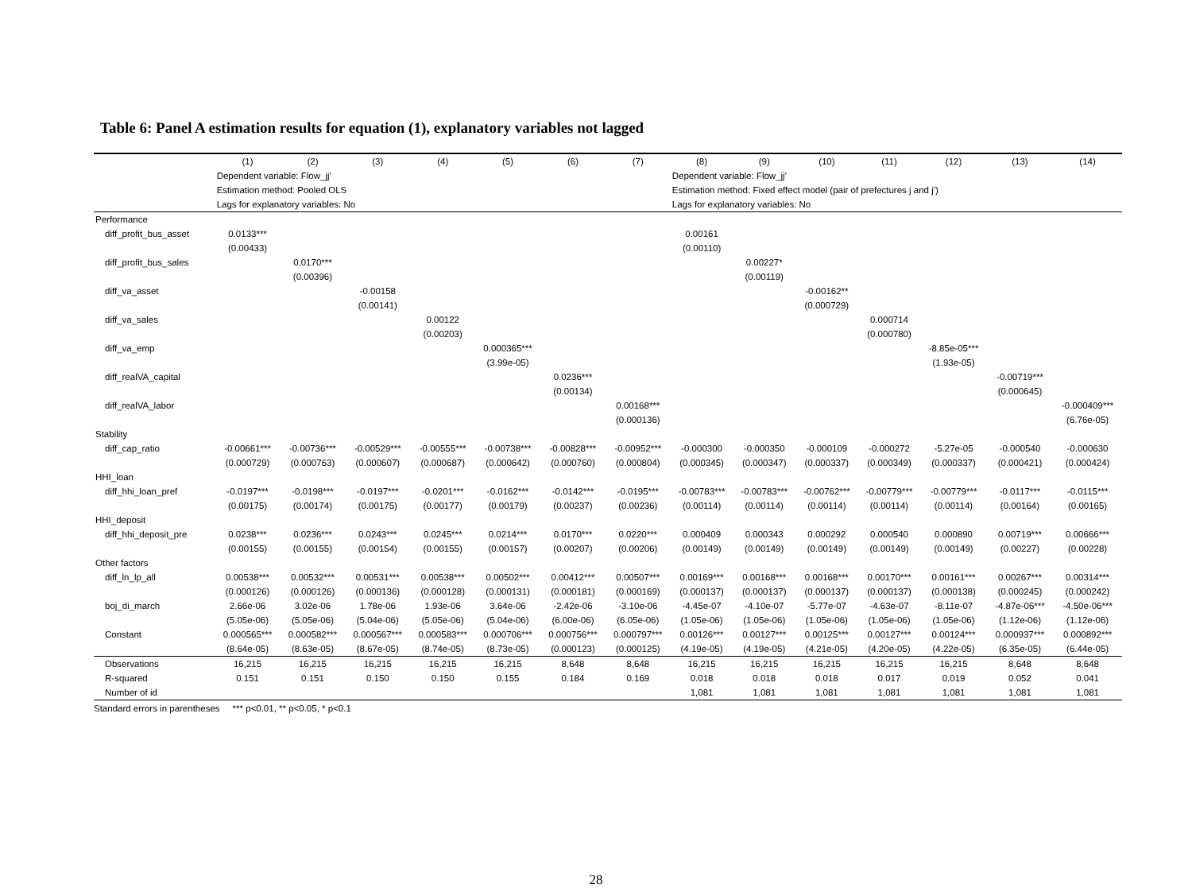Table 6: Panel A estimation results for equation (1), explanatory variables not lagged
| | (1) | (2) | (3) | (4) | (5) | (6) | (7) | (8) | (9) | (10) | (11) | (12) | (13) | (14) |
| --- | --- | --- | --- | --- | --- | --- | --- | --- | --- | --- | --- | --- | --- | --- |
| | Dependent variable: Flow_jj' | | | | | | | Dependent variable: Flow_jj' | | | | | | |
| | Estimation method: Pooled OLS | | | | | | | Estimation method: Fixed effect model (pair of prefectures j and j') | | | | | | |
| | Lags for explanatory variables: No | | | | | | | Lags for explanatory variables: No | | | | | | |
| Performance | | | | | | | | | | | | | | |
| diff_profit_bus_asset | 0.0133*** | | | | | | | 0.00161 | | | | | | |
| | (0.00433) | | | | | | | (0.00110) | | | | | | |
| diff_profit_bus_sales | | 0.0170*** | | | | | | | 0.00227* | | | | | |
| | | (0.00396) | | | | | | | (0.00119) | | | | | |
| diff_va_asset | | | -0.00158 | | | | | | | -0.00162** | | | | |
| | | | (0.00141) | | | | | | | (0.000729) | | | | |
| diff_va_sales | | | | 0.00122 | | | | | | | 0.000714 | | | |
| | | | | (0.00203) | | | | | | | (0.000780) | | | |
| diff_va_emp | | | | | 0.000365*** | | | | | | | -8.85e-05*** | | |
| | | | | | (3.99e-05) | | | | | | | (1.93e-05) | | |
| diff_realVA_capital | | | | | | 0.0236*** | | | | | | | -0.00719*** | |
| | | | | | | (0.00134) | | | | | | | (0.000645) | |
| diff_realVA_labor | | | | | | | 0.00168*** | | | | | | | -0.000409*** |
| | | | | | | | (0.000136) | | | | | | | (6.76e-05) |
| Stability | | | | | | | | | | | | | | |
| diff_cap_ratio | -0.00661*** | -0.00736*** | -0.00529*** | -0.00555*** | -0.00738*** | -0.00828*** | -0.00952*** | -0.000300 | -0.000350 | -0.000109 | -0.000272 | -5.27e-05 | -0.000540 | -0.000630 |
| | (0.000729) | (0.000763) | (0.000607) | (0.000687) | (0.000642) | (0.000760) | (0.000804) | (0.000345) | (0.000347) | (0.000337) | (0.000349) | (0.000337) | (0.000421) | (0.000424) |
| HHI_loan | | | | | | | | | | | | | | |
| diff_hhi_loan_pref | -0.0197*** | -0.0198*** | -0.0197*** | -0.0201*** | -0.0162*** | -0.0142*** | -0.0195*** | -0.00783*** | -0.00783*** | -0.00762*** | -0.00779*** | -0.00779*** | -0.0117*** | -0.0115*** |
| | (0.00175) | (0.00174) | (0.00175) | (0.00177) | (0.00179) | (0.00237) | (0.00236) | (0.00114) | (0.00114) | (0.00114) | (0.00114) | (0.00114) | (0.00164) | (0.00165) |
| HHI_deposit | | | | | | | | | | | | | | |
| diff_hhi_deposit_pre | 0.0238*** | 0.0236*** | 0.0243*** | 0.0245*** | 0.0214*** | 0.0170*** | 0.0220*** | 0.000409 | 0.000343 | 0.000292 | 0.000540 | 0.000890 | 0.00719*** | 0.00666*** |
| | (0.00155) | (0.00155) | (0.00154) | (0.00155) | (0.00157) | (0.00207) | (0.00206) | (0.00149) | (0.00149) | (0.00149) | (0.00149) | (0.00149) | (0.00227) | (0.00228) |
| Other factors | | | | | | | | | | | | | | |
| diff_ln_lp_all | 0.00538*** | 0.00532*** | 0.00531*** | 0.00538*** | 0.00502*** | 0.00412*** | 0.00507*** | 0.00169*** | 0.00168*** | 0.00168*** | 0.00170*** | 0.00161*** | 0.00267*** | 0.00314*** |
| | (0.000126) | (0.000126) | (0.000136) | (0.000128) | (0.000131) | (0.000181) | (0.000169) | (0.000137) | (0.000137) | (0.000137) | (0.000137) | (0.000138) | (0.000245) | (0.000242) |
| boj_di_march | 2.66e-06 | 3.02e-06 | 1.78e-06 | 1.93e-06 | 3.64e-06 | -2.42e-06 | -3.10e-06 | -4.45e-07 | -4.10e-07 | -5.77e-07 | -4.63e-07 | -8.11e-07 | -4.87e-06*** | -4.50e-06*** |
| | (5.05e-06) | (5.05e-06) | (5.04e-06) | (5.05e-06) | (5.04e-06) | (6.00e-06) | (6.05e-06) | (1.05e-06) | (1.05e-06) | (1.05e-06) | (1.05e-06) | (1.05e-06) | (1.12e-06) | (1.12e-06) |
| Constant | 0.000565*** | 0.000582*** | 0.000567*** | 0.000583*** | 0.000706*** | 0.000756*** | 0.000797*** | 0.00126*** | 0.00127*** | 0.00125*** | 0.00127*** | 0.00124*** | 0.000937*** | 0.000892*** |
| | (8.64e-05) | (8.63e-05) | (8.67e-05) | (8.74e-05) | (8.73e-05) | (0.000123) | (0.000125) | (4.19e-05) | (4.19e-05) | (4.21e-05) | (4.20e-05) | (4.22e-05) | (6.35e-05) | (6.44e-05) |
| Observations | 16,215 | 16,215 | 16,215 | 16,215 | 16,215 | 8,648 | 8,648 | 16,215 | 16,215 | 16,215 | 16,215 | 16,215 | 8,648 | 8,648 |
| R-squared | 0.151 | 0.151 | 0.150 | 0.150 | 0.155 | 0.184 | 0.169 | 0.018 | 0.018 | 0.018 | 0.017 | 0.019 | 0.052 | 0.041 |
| Number of id | | | | | | | | 1,081 | 1,081 | 1,081 | 1,081 | 1,081 | 1,081 | 1,081 |
Standard errors in parentheses *** p<0.01, ** p<0.05, * p<0.1
28